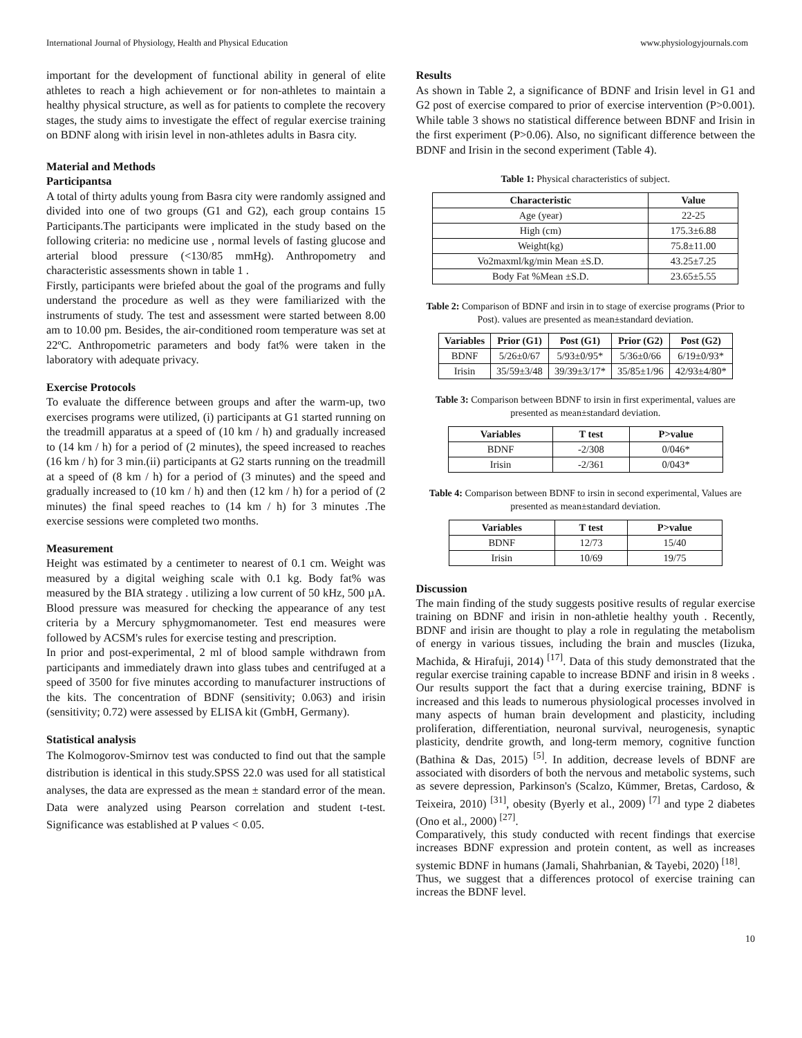International Journal of Physiology, Health and Physical Education www.physiologyjournals.com
important for the development of functional ability in general of elite athletes to reach a high achievement or for non-athletes to maintain a healthy physical structure, as well as for patients to complete the recovery stages, the study aims to investigate the effect of regular exercise training on BDNF along with irisin level in non-athletes adults in Basra city.
Material and Methods
Participantsa
A total of thirty adults young from Basra city were randomly assigned and divided into one of two groups (G1 and G2), each group contains 15 Participants.The participants were implicated in the study based on the following criteria: no medicine use , normal levels of fasting glucose and arterial blood pressure (<130/85 mmHg). Anthropometry and characteristic assessments shown in table 1 .
Firstly, participants were briefed about the goal of the programs and fully understand the procedure as well as they were familiarized with the instruments of study. The test and assessment were started between 8.00 am to 10.00 pm. Besides, the air-conditioned room temperature was set at 22ºC. Anthropometric parameters and body fat% were taken in the laboratory with adequate privacy.
Exercise Protocols
To evaluate the difference between groups and after the warm-up, two exercises programs were utilized, (i) participants at G1 started running on the treadmill apparatus at a speed of (10 km / h) and gradually increased to (14 km / h) for a period of (2 minutes), the speed increased to reaches (16 km / h) for 3 min.(ii) participants at G2 starts running on the treadmill at a speed of (8 km / h) for a period of (3 minutes) and the speed and gradually increased to (10 km / h) and then (12 km / h) for a period of (2 minutes) the final speed reaches to (14 km / h) for 3 minutes .The exercise sessions were completed two months.
Measurement
Height was estimated by a centimeter to nearest of 0.1 cm. Weight was measured by a digital weighing scale with 0.1 kg. Body fat% was measured by the BIA strategy . utilizing a low current of 50 kHz, 500 µA. Blood pressure was measured for checking the appearance of any test criteria by a Mercury sphygmomanometer. Test end measures were followed by ACSM's rules for exercise testing and prescription.
In prior and post-experimental, 2 ml of blood sample withdrawn from participants and immediately drawn into glass tubes and centrifuged at a speed of 3500 for five minutes according to manufacturer instructions of the kits. The concentration of BDNF (sensitivity; 0.063) and irisin (sensitivity; 0.72) were assessed by ELISA kit (GmbH, Germany).
Statistical analysis
The Kolmogorov-Smirnov test was conducted to find out that the sample distribution is identical in this study.SPSS 22.0 was used for all statistical analyses, the data are expressed as the mean ± standard error of the mean. Data were analyzed using Pearson correlation and student t-test. Significance was established at P values < 0.05.
Results
As shown in Table 2, a significance of BDNF and Irisin level in G1 and G2 post of exercise compared to prior of exercise intervention (P>0.001). While table 3 shows no statistical difference between BDNF and Irisin in the first experiment (P>0.06). Also, no significant difference between the BDNF and Irisin in the second experiment (Table 4).
Table 1: Physical characteristics of subject.
| Characteristic | Value |
| --- | --- |
| Age (year) | 22-25 |
| High (cm) | 175.3±6.88 |
| Weight(kg) | 75.8±11.00 |
| Vo2maxml/kg/min Mean ±S.D. | 43.25±7.25 |
| Body Fat %Mean ±S.D. | 23.65±5.55 |
Table 2: Comparison of BDNF and irsin in to stage of exercise programs (Prior to Post). values are presented as mean±standard deviation.
| Variables | Prior (G1) | Post (G1) | Prior (G2) | Post (G2) |
| --- | --- | --- | --- | --- |
| BDNF | 5/26±0/67 | 5/93±0/95* | 5/36±0/66 | 6/19±0/93* |
| Irisin | 35/59±3/48 | 39/39±3/17* | 35/85±1/96 | 42/93±4/80* |
Table 3: Comparison between BDNF to irsin in first experimental, values are presented as mean±standard deviation.
| Variables | T test | P>value |
| --- | --- | --- |
| BDNF | -2/308 | 0/046* |
| Irisin | -2/361 | 0/043* |
Table 4: Comparison between BDNF to irsin in second experimental, Values are presented as mean±standard deviation.
| Variables | T test | P>value |
| --- | --- | --- |
| BDNF | 12/73 | 15/40 |
| Irisin | 10/69 | 19/75 |
Discussion
The main finding of the study suggests positive results of regular exercise training on BDNF and irisin in non-athletie healthy youth . Recently, BDNF and irisin are thought to play a role in regulating the metabolism of energy in various tissues, including the brain and muscles (Iizuka, Machida, & Hirafuji, 2014) <sup>[17]</sup>. Data of this study demonstrated that the regular exercise training capable to increase BDNF and irisin in 8 weeks . Our results support the fact that a during exercise training, BDNF is increased and this leads to numerous physiological processes involved in many aspects of human brain development and plasticity, including proliferation, differentiation, neuronal survival, neurogenesis, synaptic plasticity, dendrite growth, and long-term memory, cognitive function (Bathina & Das, 2015) <sup>[5]</sup>. In addition, decrease levels of BDNF are associated with disorders of both the nervous and metabolic systems, such as severe depression, Parkinson's (Scalzo, Kümmer, Bretas, Cardoso, & Teixeira, 2010) <sup>[31]</sup>, obesity (Byerly et al., 2009) <sup>[7]</sup> and type 2 diabetes (Ono et al., 2000) <sup>[27]</sup>.
Comparatively, this study conducted with recent findings that exercise increases BDNF expression and protein content, as well as increases systemic BDNF in humans (Jamali, Shahrbanian, & Tayebi, 2020) <sup>[18]</sup>.
Thus, we suggest that a differences protocol of exercise training can increas the BDNF level.
10